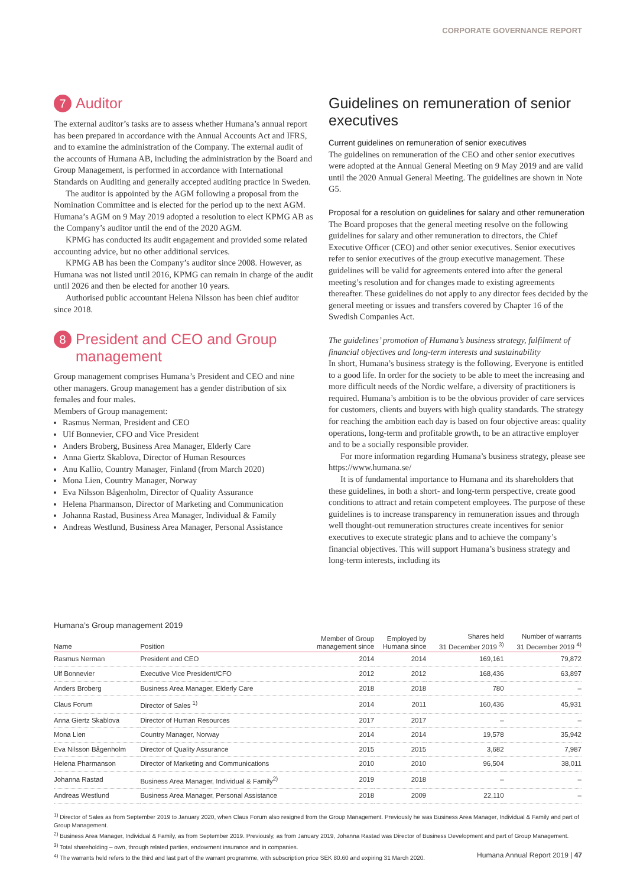CORPORATE GOVERNANCE REPORT
7 Auditor
The external auditor’s tasks are to assess whether Humana’s annual report has been prepared in accordance with the Annual Accounts Act and IFRS, and to examine the administration of the Company. The external audit of the accounts of Humana AB, including the administration by the Board and Group Management, is performed in accordance with International Standards on Auditing and generally accepted auditing practice in Sweden.
The auditor is appointed by the AGM following a proposal from the Nomination Committee and is elected for the period up to the next AGM. Humana’s AGM on 9 May 2019 adopted a resolution to elect KPMG AB as the Company’s auditor until the end of the 2020 AGM.
KPMG has conducted its audit engagement and provided some related accounting advice, but no other additional services.
KPMG AB has been the Company’s auditor since 2008. However, as Humana was not listed until 2016, KPMG can remain in charge of the audit until 2026 and then be elected for another 10 years.
Authorised public accountant Helena Nilsson has been chief auditor since 2018.
8 President and CEO and Group management
Group management comprises Humana’s President and CEO and nine other managers. Group management has a gender distribution of six females and four males.
Members of Group management:
Rasmus Nerman, President and CEO
Ulf Bonnevier, CFO and Vice President
Anders Broberg, Business Area Manager, Elderly Care
Anna Giertz Skablova, Director of Human Resources
Anu Kallio, Country Manager, Finland (from March 2020)
Mona Lien, Country Manager, Norway
Eva Nilsson Bågenholm, Director of Quality Assurance
Helena Pharmanson, Director of Marketing and Communication
Johanna Rastad, Business Area Manager, Individual & Family
Andreas Westlund, Business Area Manager, Personal Assistance
Guidelines on remuneration of senior executives
Current guidelines on remuneration of senior executives
The guidelines on remuneration of the CEO and other senior executives were adopted at the Annual General Meeting on 9 May 2019 and are valid until the 2020 Annual General Meeting. The guidelines are shown in Note G5.
Proposal for a resolution on guidelines for salary and other remuneration
The Board proposes that the general meeting resolve on the following guidelines for salary and other remuneration to directors, the Chief Executive Officer (CEO) and other senior executives. Senior executives refer to senior executives of the group executive management. These guidelines will be valid for agreements entered into after the general meeting’s resolution and for changes made to existing agreements thereafter. These guidelines do not apply to any director fees decided by the general meeting or issues and transfers covered by Chapter 16 of the Swedish Companies Act.
The guidelines’ promotion of Humana’s business strategy, fulfilment of financial objectives and long-term interests and sustainability
In short, Humana’s business strategy is the following. Everyone is entitled to a good life. In order for the society to be able to meet the increasing and more difficult needs of the Nordic welfare, a diversity of practitioners is required. Humana’s ambition is to be the obvious provider of care services for customers, clients and buyers with high quality standards. The strategy for reaching the ambition each day is based on four objective areas: quality operations, long-term and profitable growth, to be an attractive employer and to be a socially responsible provider.
For more information regarding Humana’s business strategy, please see https://www.humana.se/
It is of fundamental importance to Humana and its shareholders that these guidelines, in both a short- and long-term perspective, create good conditions to attract and retain competent employees. The purpose of these guidelines is to increase transparency in remuneration issues and through well thought-out remuneration structures create incentives for senior executives to execute strategic plans and to achieve the company’s financial objectives. This will support Humana’s business strategy and long-term interests, including its
Humana’s Group management 2019
| Name | Position | Member of Group management since | Employed by Humana since | Shares held 31 December 2019 <sup>3)</sup> | Number of warrants 31 December 2019 <sup>4)</sup> |
| --- | --- | --- | --- | --- | --- |
| Rasmus Nerman | President and CEO | 2014 | 2014 | 169,161 | 79,872 |
| Ulf Bonnevier | Executive Vice President/CFO | 2012 | 2012 | 168,436 | 63,897 |
| Anders Broberg | Business Area Manager, Elderly Care | 2018 | 2018 | 780 | – |
| Claus Forum | Director of Sales <sup>1)</sup> | 2014 | 2011 | 160,436 | 45,931 |
| Anna Giertz Skablova | Director of Human Resources | 2017 | 2017 | – | – |
| Mona Lien | Country Manager, Norway | 2014 | 2014 | 19,578 | 35,942 |
| Eva Nilsson Bågenholm | Director of Quality Assurance | 2015 | 2015 | 3,682 | 7,987 |
| Helena Pharmanson | Director of Marketing and Communications | 2010 | 2010 | 96,504 | 38,011 |
| Johanna Rastad | Business Area Manager, Individual & Family<sup>2)</sup> | 2019 | 2018 | – | – |
| Andreas Westlund | Business Area Manager, Personal Assistance | 2018 | 2009 | 22,110 | – |
<sup>1)</sup> Director of Sales as from September 2019 to January 2020, when Claus Forum also resigned from the Group Management. Previously he was Business Area Manager, Individual & Family and part of Group Management.
<sup>2)</sup> Business Area Manager, Individual & Family, as from September 2019. Previously, as from January 2019, Johanna Rastad was Director of Business Development and part of Group Management.
<sup>3)</sup> Total shareholding – own, through related parties, endowment insurance and in companies.
<sup>4)</sup> The warrants held refers to the third and last part of the warrant programme, with subscription price SEK 80.60 and expiring 31 March 2020.
Humana Annual Report 2019 | 47